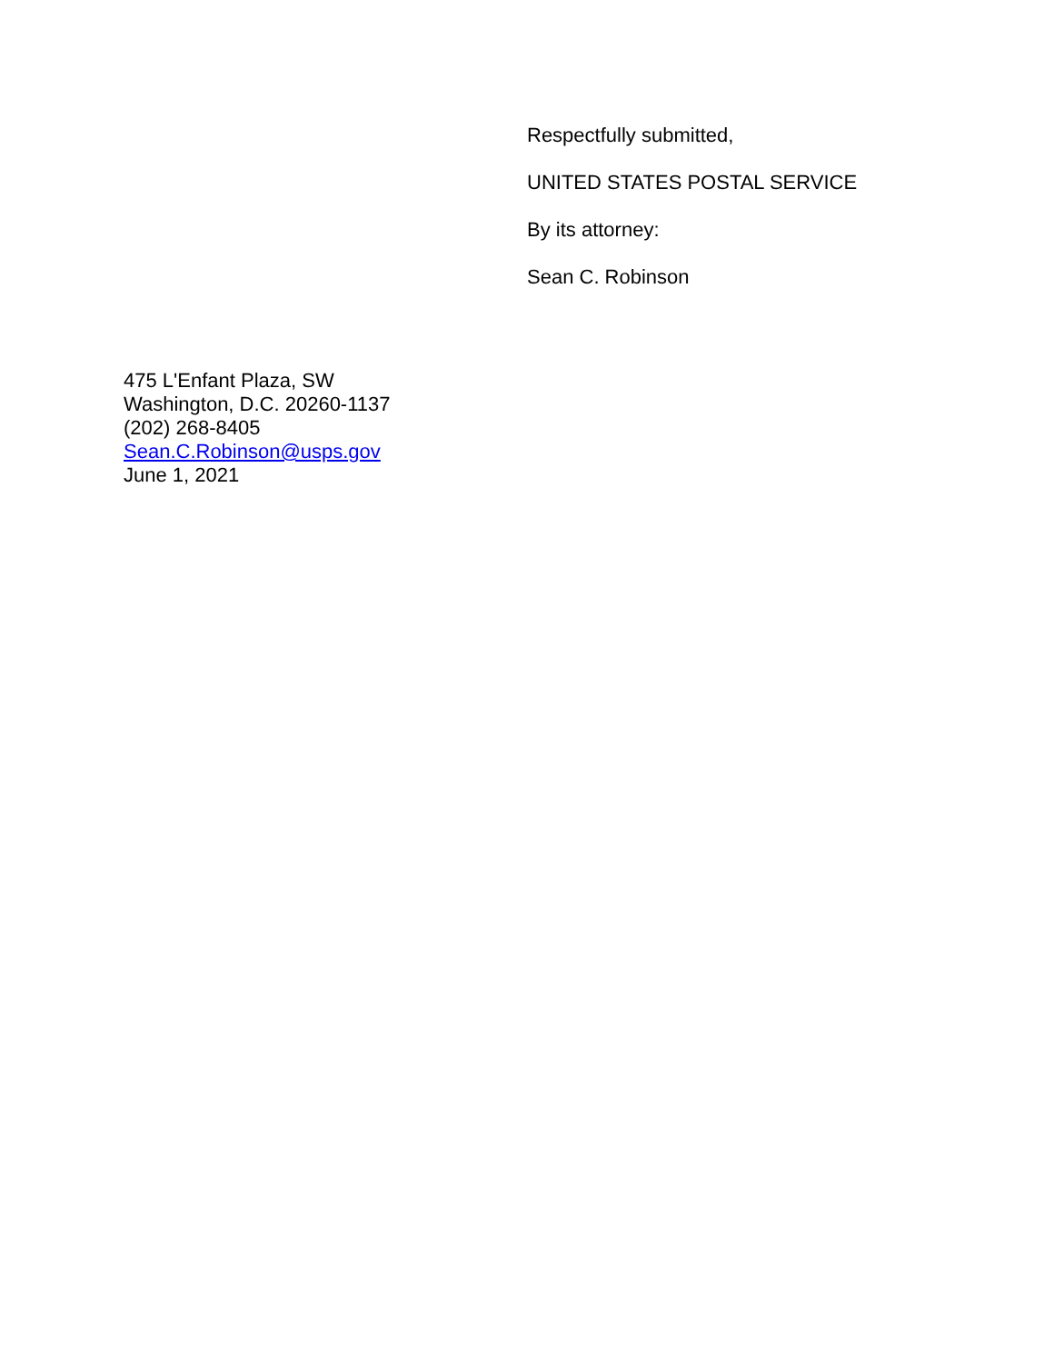Respectfully submitted,
UNITED STATES POSTAL SERVICE
By its attorney:
Sean C. Robinson
475 L'Enfant Plaza, SW
Washington, D.C. 20260-1137
(202) 268-8405
Sean.C.Robinson@usps.gov
June 1, 2021